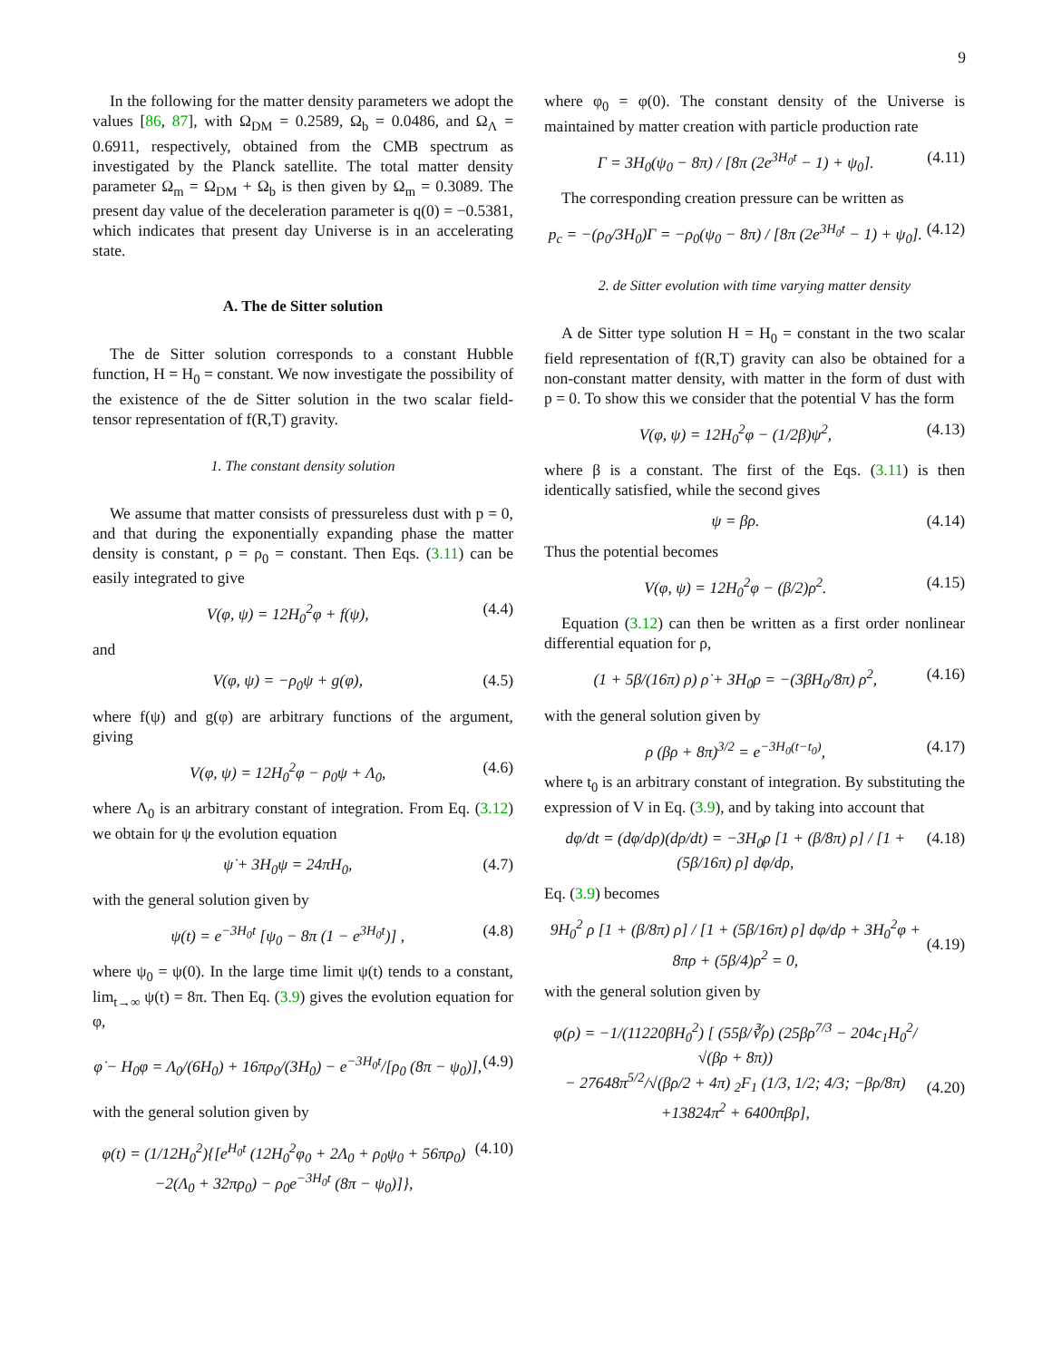9
In the following for the matter density parameters we adopt the values [86, 87], with Ω<sub>DM</sub> = 0.2589, Ω<sub>b</sub> = 0.0486, and Ω<sub>Λ</sub> = 0.6911, respectively, obtained from the CMB spectrum as investigated by the Planck satellite. The total matter density parameter Ω<sub>m</sub> = Ω<sub>DM</sub> + Ω<sub>b</sub> is then given by Ω<sub>m</sub> = 0.3089. The present day value of the deceleration parameter is q(0) = −0.5381, which indicates that present day Universe is in an accelerating state.
A. The de Sitter solution
The de Sitter solution corresponds to a constant Hubble function, H = H<sub>0</sub> = constant. We now investigate the possibility of the existence of the de Sitter solution in the two scalar field-tensor representation of f(R,T) gravity.
1. The constant density solution
We assume that matter consists of pressureless dust with p = 0, and that during the exponentially expanding phase the matter density is constant, ρ = ρ<sub>0</sub> = constant. Then Eqs. (3.11) can be easily integrated to give
V(φ, ψ) = 12H<sub>0</sub><sup>2</sup>φ + f(ψ), (4.4)
and
V(φ, ψ) = −ρ<sub>0</sub>ψ + g(φ), (4.5)
where f(ψ) and g(φ) are arbitrary functions of the argument, giving
V(φ, ψ) = 12H<sub>0</sub><sup>2</sup>φ − ρ<sub>0</sub>ψ + Λ<sub>0</sub>, (4.6)
where Λ<sub>0</sub> is an arbitrary constant of integration. From Eq. (3.12) we obtain for ψ the evolution equation
ψ̇ + 3H<sub>0</sub>ψ = 24πH<sub>0</sub>, (4.7)
with the general solution given by
ψ(t) = e<sup>−3H<sub>0</sub>t</sup> [ψ<sub>0</sub> − 8π (1 − e<sup>3H<sub>0</sub>t</sup>)] , (4.8)
where ψ<sub>0</sub> = ψ(0). In the large time limit ψ(t) tends to a constant, lim<sub>t→∞</sub> ψ(t) = 8π. Then Eq. (3.9) gives the evolution equation for φ,
φ̇ − H<sub>0</sub>φ = Λ<sub>0</sub>/(6H<sub>0</sub>) + 16πρ<sub>0</sub>/(3H<sub>0</sub>) − e<sup>−3H<sub>0</sub>t</sup>/[ρ<sub>0</sub> (8π − ψ<sub>0</sub>)], (4.9)
with the general solution given by
φ(t) = (1/12H<sub>0</sub><sup>2</sup>){[e<sup>H<sub>0</sub>t</sup> (12H<sub>0</sub><sup>2</sup>φ<sub>0</sub> + 2Λ<sub>0</sub> + ρ<sub>0</sub>ψ<sub>0</sub> + 56πρ<sub>0</sub>)
−2(Λ<sub>0</sub> + 32πρ<sub>0</sub>) − ρ<sub>0</sub>e<sup>−3H<sub>0</sub>t</sup> (8π − ψ<sub>0</sub>)]}, (4.10)
where φ<sub>0</sub> = φ(0). The constant density of the Universe is maintained by matter creation with particle production rate
Γ = 3H<sub>0</sub>(ψ<sub>0</sub> − 8π) / [8π (2e<sup>3H<sub>0</sub>t</sup> − 1) + ψ<sub>0</sub>]. (4.11)
The corresponding creation pressure can be written as
p<sub>c</sub> = −(ρ<sub>0</sub>/3H<sub>0</sub>)Γ = −ρ<sub>0</sub>(ψ<sub>0</sub> − 8π) / [8π (2e<sup>3H<sub>0</sub>t</sup> − 1) + ψ<sub>0</sub>]. (4.12)
2. de Sitter evolution with time varying matter density
A de Sitter type solution H = H<sub>0</sub> = constant in the two scalar field representation of f(R,T) gravity can also be obtained for a non-constant matter density, with matter in the form of dust with p = 0. To show this we consider that the potential V has the form
V(φ, ψ) = 12H<sub>0</sub><sup>2</sup>φ − (1/2β)ψ<sup>2</sup>, (4.13)
where β is a constant. The first of the Eqs. (3.11) is then identically satisfied, while the second gives
ψ = βρ. (4.14)
Thus the potential becomes
V(φ, ψ) = 12H<sub>0</sub><sup>2</sup>φ − (β/2)ρ<sup>2</sup>. (4.15)
Equation (3.12) can then be written as a first order nonlinear differential equation for ρ,
(1 + 5β/(16π) ρ) ρ̇ + 3H<sub>0</sub>ρ = −(3βH<sub>0</sub>/8π) ρ<sup>2</sup>, (4.16)
with the general solution given by
ρ (βρ + 8π)<sup>3/2</sup> = e<sup>−3H<sub>0</sub>(t−t<sub>0</sub>)</sup>, (4.17)
where t<sub>0</sub> is an arbitrary constant of integration. By substituting the expression of V in Eq. (3.9), and by taking into account that
dφ/dt = (dφ/dρ)(dρ/dt) = −3H<sub>0</sub>ρ [1 + (β/8π) ρ] / [1 + (5β/16π) ρ] dφ/dρ, (4.18)
Eq. (3.9) becomes
9H<sub>0</sub><sup>2</sup> ρ [1 + (β/8π) ρ] / [1 + (5β/16π) ρ] dφ/dρ + 3H<sub>0</sub><sup>2</sup>φ + 8πρ + (5β/4)ρ<sup>2</sup> = 0,
(4.19)
with the general solution given by
φ(ρ) = −1/(11220βH<sub>0</sub><sup>2</sup>) [ (55β/∛ρ) (25βρ<sup>7/3</sup> − 204c<sub>1</sub>H<sub>0</sub><sup>2</sup>/√(βρ + 8π))
− 27648π<sup>5/2</sup>/√(βρ/2 + 4π) <sub>2</sub>F<sub>1</sub> (1/3, 1/2; 4/3; −βρ/8π)
+13824π<sup>2</sup> + 6400πβρ],
(4.20)